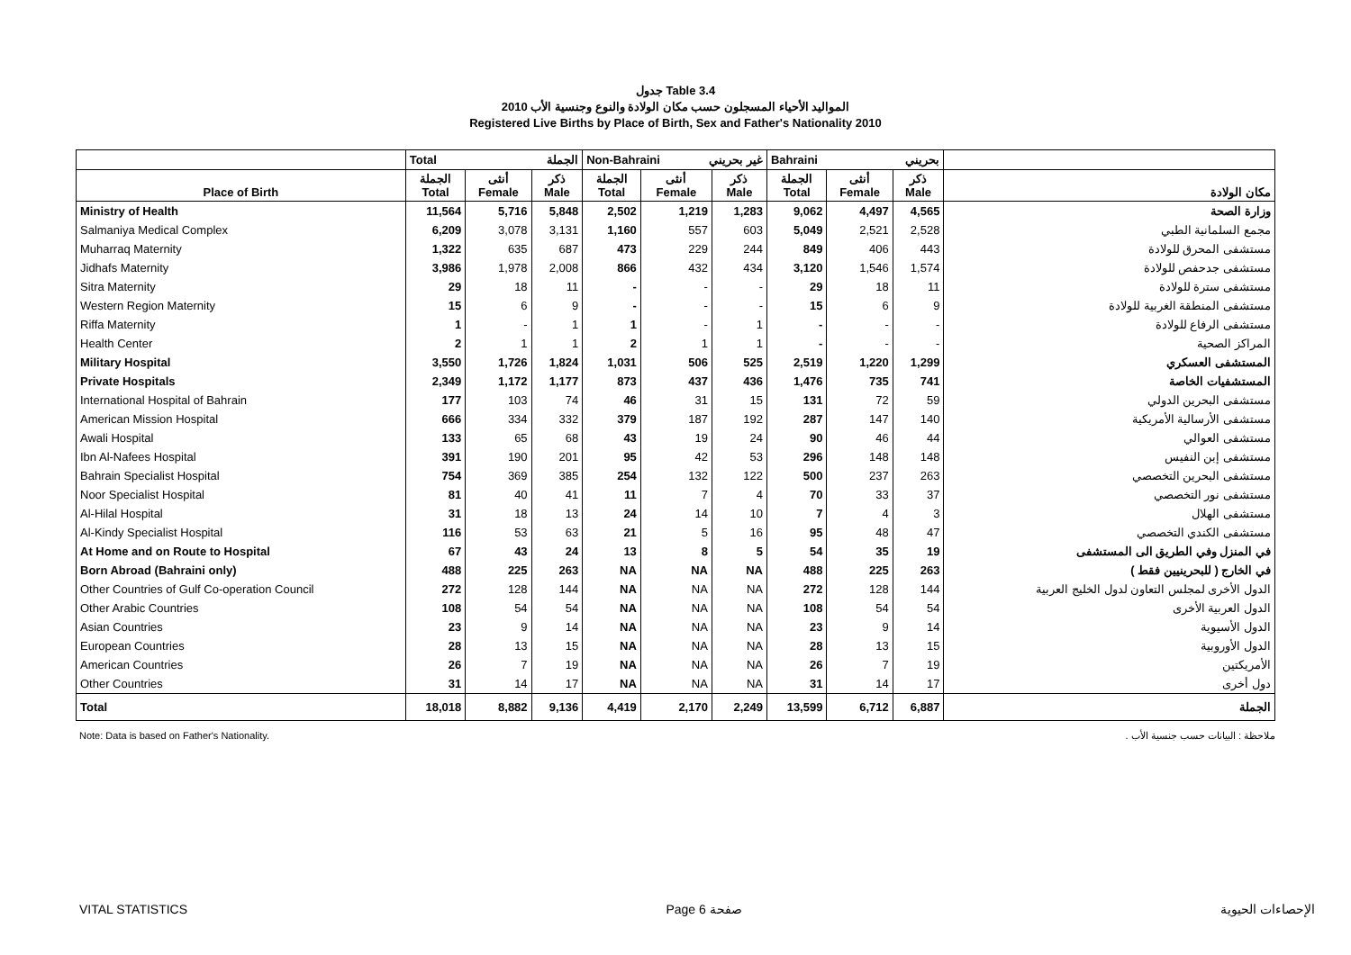جدول Table 3.4
المواليد الأحياء المسجلون حسب مكان الولادة والنوع وجنسية الأب 2010
Registered Live Births by Place of Birth, Sex and Father's Nationality 2010
| | Total الجملة | | | Non-Bahraini غير بحريني | | | Bahraini بحريني | | | |
| --- | --- | --- | --- | --- | --- | --- | --- | --- | --- | --- |
| Place of Birth | الجملة Total | أنثى Female | ذكر Male | الجملة Total | أنثى Female | ذكر Male | الجملة Total | أنثى Female | ذكر Male | مكان الولادة |
| Ministry of Health | 11,564 | 5,716 | 5,848 | 2,502 | 1,219 | 1,283 | 9,062 | 4,497 | 4,565 | وزارة الصحة |
| Salmaniya Medical Complex | 6,209 | 3,078 | 3,131 | 1,160 | 557 | 603 | 5,049 | 2,521 | 2,528 | مجمع السلمانية الطبي |
| Muharraq Maternity | 1,322 | 635 | 687 | 473 | 229 | 244 | 849 | 406 | 443 | مستشفى المحرق للولادة |
| Jidhafs Maternity | 3,986 | 1,978 | 2,008 | 866 | 432 | 434 | 3,120 | 1,546 | 1,574 | مستشفى جدحفص للولادة |
| Sitra Maternity | 29 | 18 | 11 | - | - | - | 29 | 18 | 11 | مستشفى سترة للولادة |
| Western Region Maternity | 15 | 6 | 9 | - | - | - | 15 | 6 | 9 | مستشفى المنطقة الغربية للولادة |
| Riffa Maternity | 1 | - | 1 | 1 | - | 1 | - | - | - | مستشفى الرفاع للولادة |
| Health Center | 2 | 1 | 1 | 2 | 1 | 1 | - | - | - | المراكز الصحية |
| Military Hospital | 3,550 | 1,726 | 1,824 | 1,031 | 506 | 525 | 2,519 | 1,220 | 1,299 | المستشفى العسكري |
| Private Hospitals | 2,349 | 1,172 | 1,177 | 873 | 437 | 436 | 1,476 | 735 | 741 | المستشفيات الخاصة |
| International Hospital of Bahrain | 177 | 103 | 74 | 46 | 31 | 15 | 131 | 72 | 59 | مستشفى البحرين الدولي |
| American Mission Hospital | 666 | 334 | 332 | 379 | 187 | 192 | 287 | 147 | 140 | مستشفى الأرسالية الأمريكية |
| Awali Hospital | 133 | 65 | 68 | 43 | 19 | 24 | 90 | 46 | 44 | مستشفى العوالي |
| Ibn Al-Nafees Hospital | 391 | 190 | 201 | 95 | 42 | 53 | 296 | 148 | 148 | مستشفى إبن النفيس |
| Bahrain Specialist Hospital | 754 | 369 | 385 | 254 | 132 | 122 | 500 | 237 | 263 | مستشفى البحرين التخصصي |
| Noor Specialist Hospital | 81 | 40 | 41 | 11 | 7 | 4 | 70 | 33 | 37 | مستشفى نور التخصصي |
| Al-Hilal Hospital | 31 | 18 | 13 | 24 | 14 | 10 | 7 | 4 | 3 | مستشفى الهلال |
| Al-Kindy Specialist Hospital | 116 | 53 | 63 | 21 | 5 | 16 | 95 | 48 | 47 | مستشفى الكندي التخصصي |
| At Home and on Route to Hospital | 67 | 43 | 24 | 13 | 8 | 5 | 54 | 35 | 19 | في المنزل وفي الطريق الى المستشفى |
| Born Abroad (Bahraini only) | 488 | 225 | 263 | NA | NA | NA | 488 | 225 | 263 | في الخارج ( للبحرينيين فقط ) |
| Other Countries of Gulf Co-operation Council | 272 | 128 | 144 | NA | NA | NA | 272 | 128 | 144 | الدول الأخرى لمجلس التعاون لدول الخليج العربية |
| Other Arabic Countries | 108 | 54 | 54 | NA | NA | NA | 108 | 54 | 54 | الدول العربية الأخرى |
| Asian Countries | 23 | 9 | 14 | NA | NA | NA | 23 | 9 | 14 | الدول الأسيوية |
| European Countries | 28 | 13 | 15 | NA | NA | NA | 28 | 13 | 15 | الدول الأوروبية |
| American Countries | 26 | 7 | 19 | NA | NA | NA | 26 | 7 | 19 | الأمريكتين |
| Other Countries | 31 | 14 | 17 | NA | NA | NA | 31 | 14 | 17 | دول أخرى |
| Total | 18,018 | 8,882 | 9,136 | 4,419 | 2,170 | 2,249 | 13,599 | 6,712 | 6,887 | الجملة |
Note: Data is based on Father's Nationality. ملاحظة : البيانات حسب جنسية الأب .
VITAL STATISTICS Page 6 صفحة الإحصاءات الحيوية